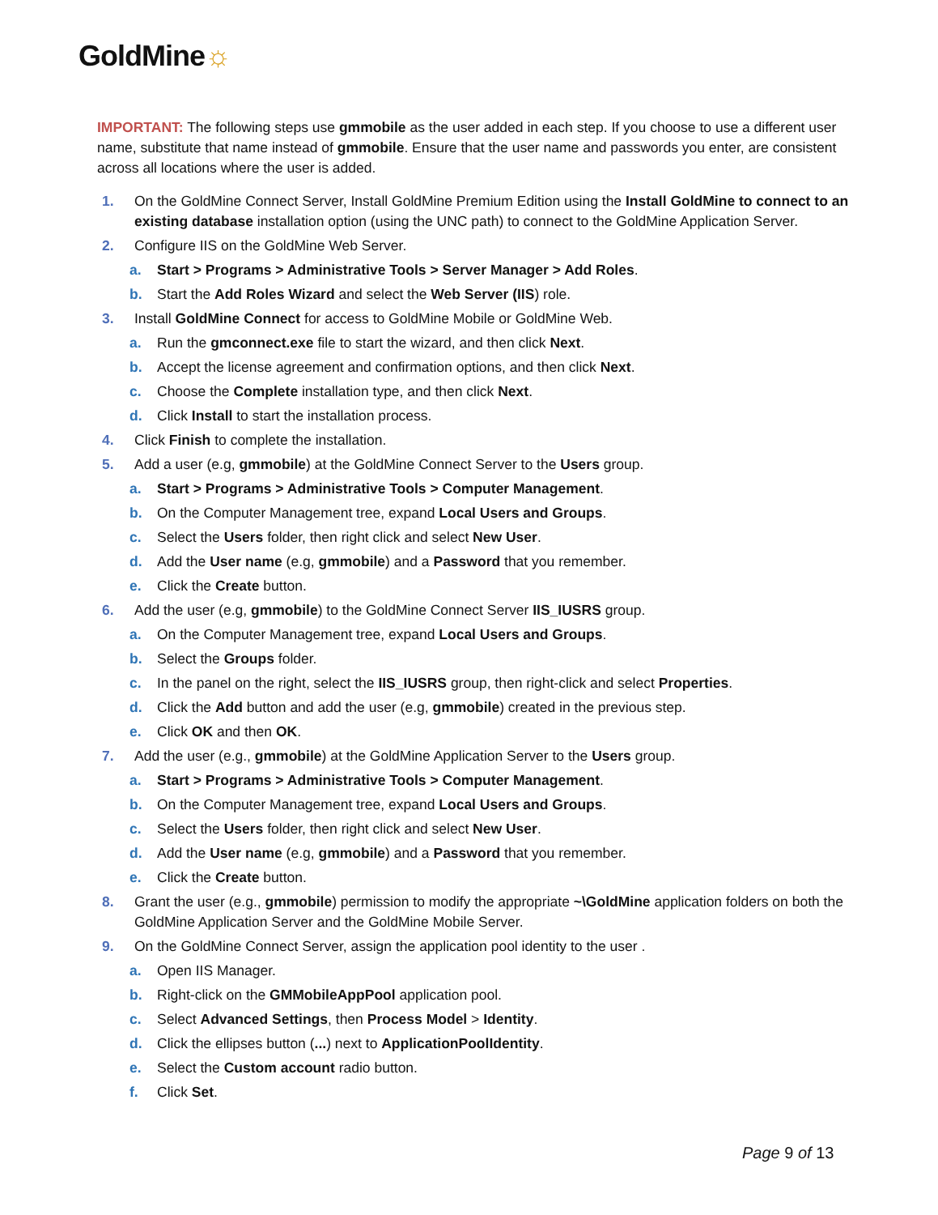GoldMine☼
IMPORTANT: The following steps use gmmobile as the user added in each step. If you choose to use a different user name, substitute that name instead of gmmobile. Ensure that the user name and passwords you enter, are consistent across all locations where the user is added.
1. On the GoldMine Connect Server, Install GoldMine Premium Edition using the Install GoldMine to connect to an existing database installation option (using the UNC path) to connect to the GoldMine Application Server.
2. Configure IIS on the GoldMine Web Server.
a. Start > Programs > Administrative Tools > Server Manager > Add Roles.
b. Start the Add Roles Wizard and select the Web Server (IIS) role.
3. Install GoldMine Connect for access to GoldMine Mobile or GoldMine Web.
a. Run the gmconnect.exe file to start the wizard, and then click Next.
b. Accept the license agreement and confirmation options, and then click Next.
c. Choose the Complete installation type, and then click Next.
d. Click Install to start the installation process.
4. Click Finish to complete the installation.
5. Add a user (e.g, gmmobile) at the GoldMine Connect Server to the Users group.
a. Start > Programs > Administrative Tools > Computer Management.
b. On the Computer Management tree, expand Local Users and Groups.
c. Select the Users folder, then right click and select New User.
d. Add the User name (e.g, gmmobile) and a Password that you remember.
e. Click the Create button.
6. Add the user (e.g, gmmobile) to the GoldMine Connect Server IIS_IUSRS group.
a. On the Computer Management tree, expand Local Users and Groups.
b. Select the Groups folder.
c. In the panel on the right, select the IIS_IUSRS group, then right-click and select Properties.
d. Click the Add button and add the user (e.g, gmmobile) created in the previous step.
e. Click OK and then OK.
7. Add the user (e.g., gmmobile) at the GoldMine Application Server to the Users group.
a. Start > Programs > Administrative Tools > Computer Management.
b. On the Computer Management tree, expand Local Users and Groups.
c. Select the Users folder, then right click and select New User.
d. Add the User name (e.g, gmmobile) and a Password that you remember.
e. Click the Create button.
8. Grant the user (e.g., gmmobile) permission to modify the appropriate ~\GoldMine application folders on both the GoldMine Application Server and the GoldMine Mobile Server.
9. On the GoldMine Connect Server, assign the application pool identity to the user .
a. Open IIS Manager.
b. Right-click on the GMMobileAppPool application pool.
c. Select Advanced Settings, then Process Model > Identity.
d. Click the ellipses button (...) next to ApplicationPoolIdentity.
e. Select the Custom account radio button.
f. Click Set.
Page 9 of 13